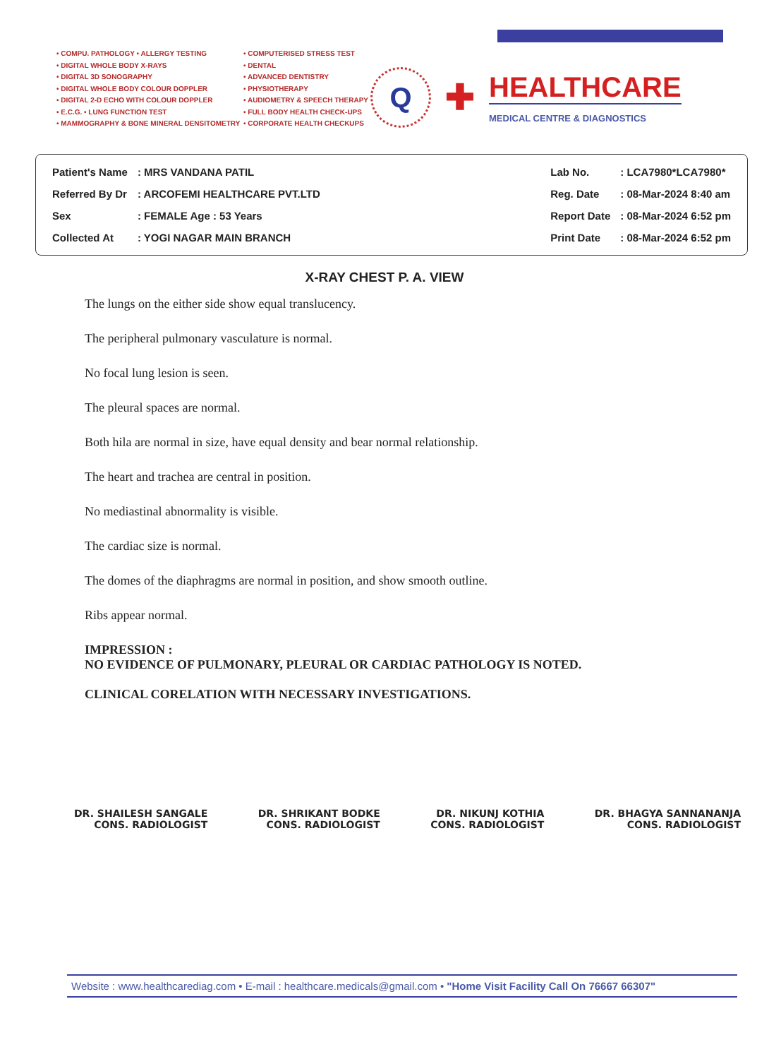• COMPU. PATHOLOGY • ALLERGY TESTING
• DIGITAL WHOLE BODY X-RAYS
• DIGITAL 3D SONOGRAPHY
• DIGITAL WHOLE BODY COLOUR DOPPLER
• DIGITAL 2-D ECHO WITH COLOUR DOPPLER
• E.C.G. • LUNG FUNCTION TEST
• MAMMOGRAPHY & BONE MINERAL DENSITOMETRY
• COMPUTERISED STRESS TEST
• DENTAL
• ADVANCED DENTISTRY
• PHYSIOTHERAPY
• AUDIOMETRY & SPEECH THERAPY
• FULL BODY HEALTH CHECK-UPS
• CORPORATE HEALTH CHECKUPS
Q
✚
HEALTHCARE
MEDICAL CENTRE & DIAGNOSTICS
| Patient's Name | : MRS VANDANA PATIL |
| Referred By Dr | : ARCOFEMI HEALTHCARE PVT.LTD |
| Sex | : FEMALE Age : 53 Years |
| Collected At | : YOGI NAGAR MAIN BRANCH |
| Lab No. | : LCA7980*LCA7980* |
| Reg. Date | : 08-Mar-2024 8:40 am |
| Report Date | : 08-Mar-2024 6:52 pm |
| Print Date | : 08-Mar-2024 6:52 pm |
X-RAY CHEST P. A. VIEW
The lungs on the either side show equal translucency.
The peripheral pulmonary vasculature is normal.
No focal lung lesion is seen.
The pleural spaces are normal.
Both hila are normal in size, have equal density and bear normal relationship.
The heart and trachea are central in position.
No mediastinal abnormality is visible.
The cardiac size is normal.
The domes of the diaphragms are normal in position, and show smooth outline.
Ribs appear normal.
IMPRESSION :
NO EVIDENCE OF PULMONARY, PLEURAL OR CARDIAC PATHOLOGY IS NOTED.
CLINICAL CORELATION WITH NECESSARY INVESTIGATIONS.
DR. SHAILESH SANGALE
CONS. RADIOLOGIST
DR. SHRIKANT BODKE
CONS. RADIOLOGIST
DR. NIKUNJ KOTHIA
CONS. RADIOLOGIST
DR. BHAGYA SANNANANJA
CONS. RADIOLOGIST
Website : www.healthcarediag.com • E-mail : healthcare.medicals@gmail.com • "Home Visit Facility Call On 76667 66307"